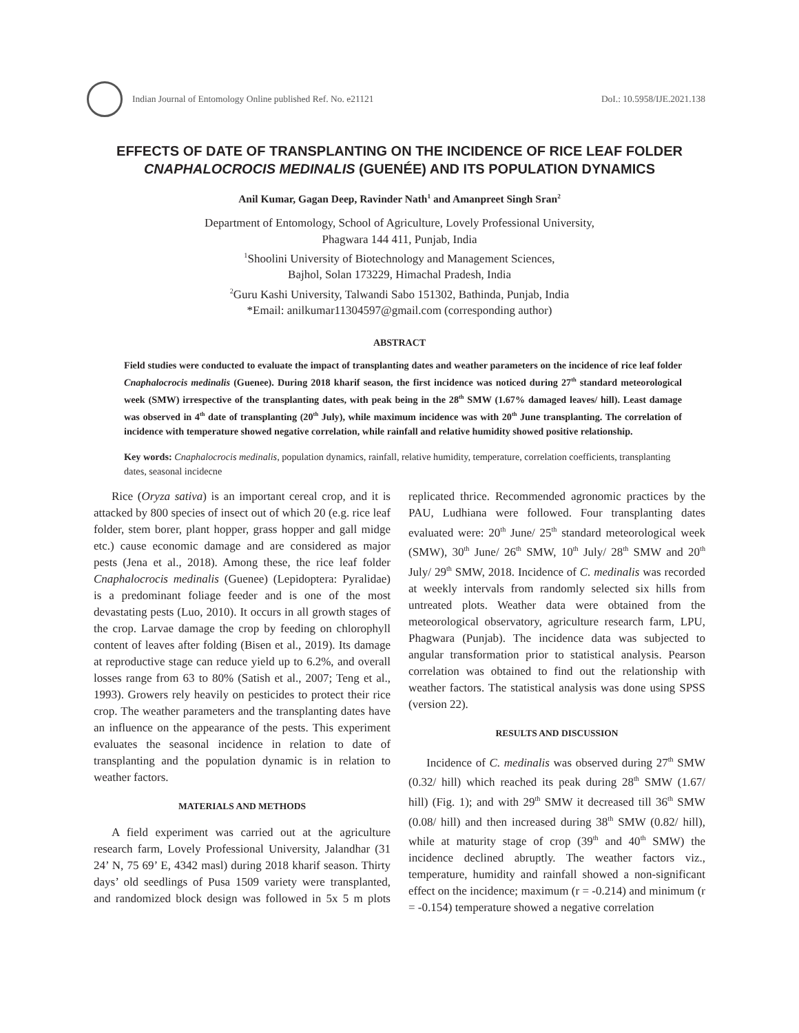Indian Journal of Entomology Online published Ref. No. e21121 DoI.: 10.5958/IJE.2021.138
EFFECTS OF DATE OF TRANSPLANTING ON THE INCIDENCE OF RICE LEAF FOLDER CNAPHALOCROCIS MEDINALIS (GUENÉE) AND ITS POPULATION DYNAMICS
Anil Kumar, Gagan Deep, Ravinder Nath<sup>1</sup> and Amanpreet Singh Sran<sup>2</sup>
Department of Entomology, School of Agriculture, Lovely Professional University,
Phagwara 144 411, Punjab, India
<sup>1</sup> Shoolini University of Biotechnology and Management Sciences,
Bajhol, Solan 173229, Himachal Pradesh, India
<sup>2</sup> Guru Kashi University, Talwandi Sabo 151302, Bathinda, Punjab, India
*Email: anilkumar11304597@gmail.com (corresponding author)
ABSTRACT
Field studies were conducted to evaluate the impact of transplanting dates and weather parameters on the incidence of rice leaf folder Cnaphalocrocis medinalis (Guenee). During 2018 kharif season, the first incidence was noticed during 27<sup>th</sup> standard meteorological week (SMW) irrespective of the transplanting dates, with peak being in the 28<sup>th</sup> SMW (1.67% damaged leaves/ hill). Least damage was observed in 4<sup>th</sup> date of transplanting (20<sup>th</sup> July), while maximum incidence was with 20<sup>th</sup> June transplanting. The correlation of incidence with temperature showed negative correlation, while rainfall and relative humidity showed positive relationship.
Key words: Cnaphalocrocis medinalis, population dynamics, rainfall, relative humidity, temperature, correlation coefficients, transplanting dates, seasonal incidecne
Rice (Oryza sativa) is an important cereal crop, and it is attacked by 800 species of insect out of which 20 (e.g. rice leaf folder, stem borer, plant hopper, grass hopper and gall midge etc.) cause economic damage and are considered as major pests (Jena et al., 2018). Among these, the rice leaf folder Cnaphalocrocis medinalis (Guenee) (Lepidoptera: Pyralidae) is a predominant foliage feeder and is one of the most devastating pests (Luo, 2010). It occurs in all growth stages of the crop. Larvae damage the crop by feeding on chlorophyll content of leaves after folding (Bisen et al., 2019). Its damage at reproductive stage can reduce yield up to 6.2%, and overall losses range from 63 to 80% (Satish et al., 2007; Teng et al., 1993). Growers rely heavily on pesticides to protect their rice crop. The weather parameters and the transplanting dates have an influence on the appearance of the pests. This experiment evaluates the seasonal incidence in relation to date of transplanting and the population dynamic is in relation to weather factors.
MATERIALS AND METHODS
A field experiment was carried out at the agriculture research farm, Lovely Professional University, Jalandhar (31 24’ N, 75 69’ E, 4342 masl) during 2018 kharif season. Thirty days’ old seedlings of Pusa 1509 variety were transplanted, and randomized block design was followed in 5x 5 m plots replicated thrice. Recommended agronomic practices by the PAU, Ludhiana were followed. Four transplanting dates evaluated were: 20<sup>th</sup> June/ 25<sup>th</sup> standard meteorological week (SMW), 30<sup>th</sup> June/ 26<sup>th</sup> SMW, 10<sup>th</sup> July/ 28<sup>th</sup> SMW and 20<sup>th</sup> July/ 29<sup>th</sup> SMW, 2018. Incidence of C. medinalis was recorded at weekly intervals from randomly selected six hills from untreated plots. Weather data were obtained from the meteorological observatory, agriculture research farm, LPU, Phagwara (Punjab). The incidence data was subjected to angular transformation prior to statistical analysis. Pearson correlation was obtained to find out the relationship with weather factors. The statistical analysis was done using SPSS (version 22).
RESULTS AND DISCUSSION
Incidence of C. medinalis was observed during 27<sup>th</sup> SMW (0.32/ hill) which reached its peak during 28<sup>th</sup> SMW (1.67/ hill) (Fig. 1); and with 29<sup>th</sup> SMW it decreased till 36<sup>th</sup> SMW (0.08/ hill) and then increased during 38<sup>th</sup> SMW (0.82/ hill), while at maturity stage of crop (39<sup>th</sup> and 40<sup>th</sup> SMW) the incidence declined abruptly. The weather factors viz., temperature, humidity and rainfall showed a non-significant effect on the incidence; maximum (r = -0.214) and minimum (r = -0.154) temperature showed a negative correlation